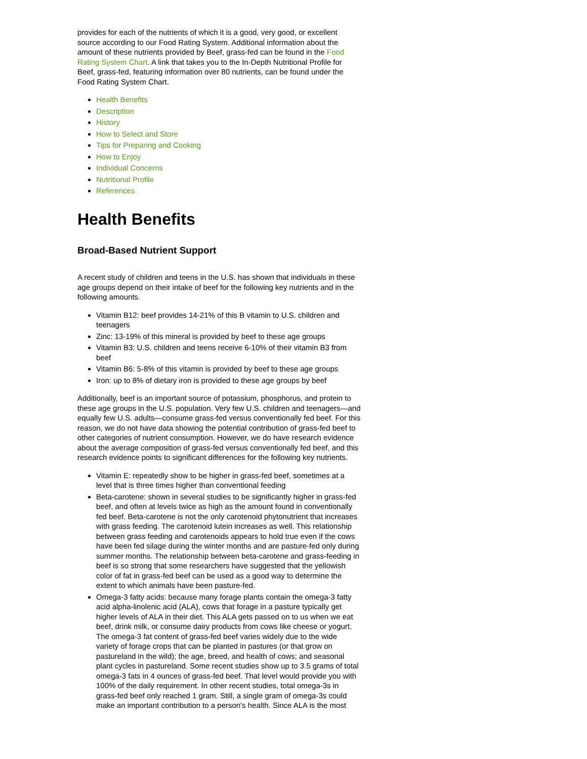provides for each of the nutrients of which it is a good, very good, or excellent source according to our Food Rating System. Additional information about the amount of these nutrients provided by Beef, grass-fed can be found in the Food Rating System Chart. A link that takes you to the In-Depth Nutritional Profile for Beef, grass-fed, featuring information over 80 nutrients, can be found under the Food Rating System Chart.
Health Benefits
Description
History
How to Select and Store
Tips for Preparing and Cooking
How to Enjoy
Individual Concerns
Nutritional Profile
References
Health Benefits
Broad-Based Nutrient Support
A recent study of children and teens in the U.S. has shown that individuals in these age groups depend on their intake of beef for the following key nutrients and in the following amounts.
Vitamin B12: beef provides 14-21% of this B vitamin to U.S. children and teenagers
Zinc: 13-19% of this mineral is provided by beef to these age groups
Vitamin B3: U.S. children and teens receive 6-10% of their vitamin B3 from beef
Vitamin B6: 5-8% of this vitamin is provided by beef to these age groups
Iron: up to 8% of dietary iron is provided to these age groups by beef
Additionally, beef is an important source of potassium, phosphorus, and protein to these age groups in the U.S. population. Very few U.S. children and teenagers—and equally few U.S. adults—consume grass-fed versus conventionally fed beef. For this reason, we do not have data showing the potential contribution of grass-fed beef to other categories of nutrient consumption. However, we do have research evidence about the average composition of grass-fed versus conventionally fed beef, and this research evidence points to significant differences for the following key nutrients.
Vitamin E: repeatedly show to be higher in grass-fed beef, sometimes at a level that is three times higher than conventional feeding
Beta-carotene: shown in several studies to be significantly higher in grass-fed beef, and often at levels twice as high as the amount found in conventionally fed beef. Beta-carotene is not the only carotenoid phytonutrient that increases with grass feeding. The carotenoid lutein increases as well. This relationship between grass feeding and carotenoids appears to hold true even if the cows have been fed silage during the winter months and are pasture-fed only during summer months. The relationship between beta-carotene and grass-feeding in beef is so strong that some researchers have suggested that the yellowish color of fat in grass-fed beef can be used as a good way to determine the extent to which animals have been pasture-fed.
Omega-3 fatty acids: because many forage plants contain the omega-3 fatty acid alpha-linolenic acid (ALA), cows that forage in a pasture typically get higher levels of ALA in their diet. This ALA gets passed on to us when we eat beef, drink milk, or consume dairy products from cows like cheese or yogurt. The omega-3 fat content of grass-fed beef varies widely due to the wide variety of forage crops that can be planted in pastures (or that grow on pastureland in the wild); the age, breed, and health of cows; and seasonal plant cycles in pastureland. Some recent studies show up to 3.5 grams of total omega-3 fats in 4 ounces of grass-fed beef. That level would provide you with 100% of the daily requirement. In other recent studies, total omega-3s in grass-fed beef only reached 1 gram. Still, a single gram of omega-3s could make an important contribution to a person's health. Since ALA is the most